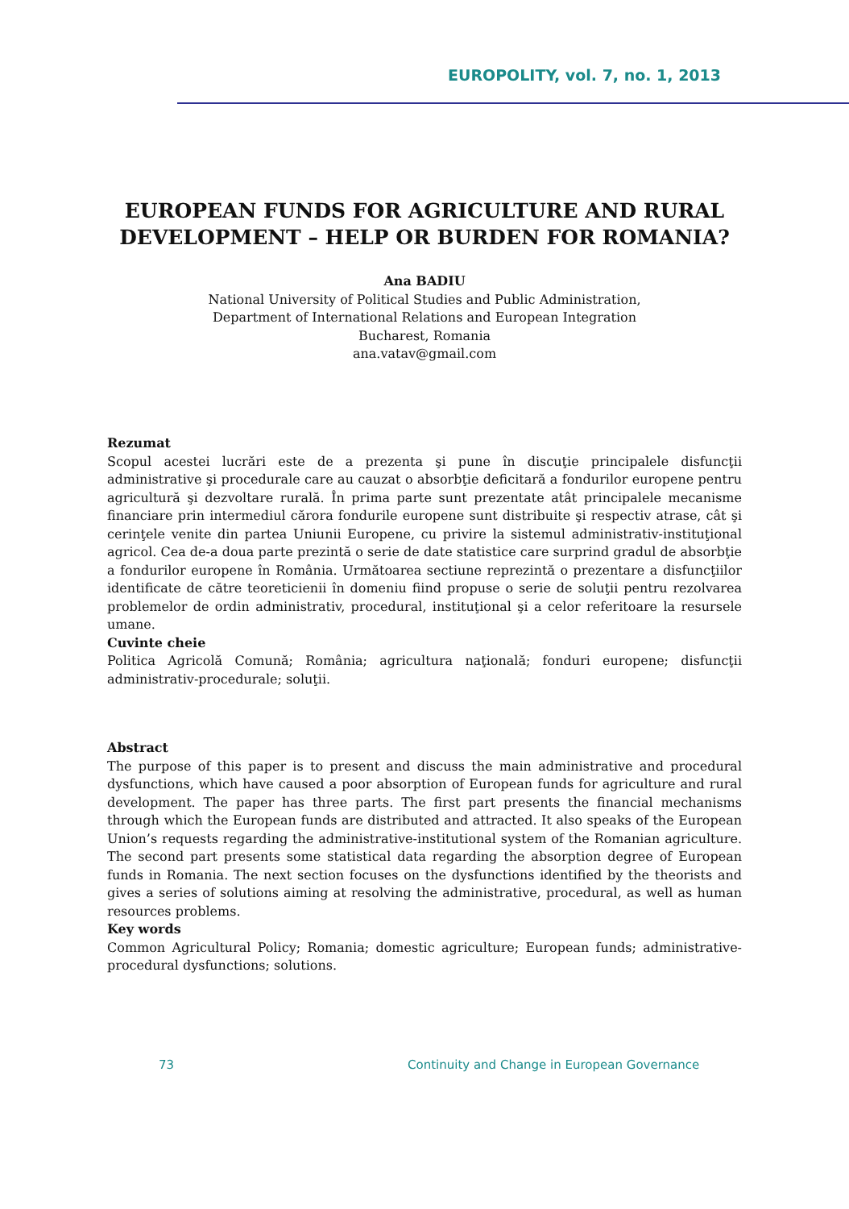EUROPOLITY, vol. 7, no. 1, 2013
EUROPEAN FUNDS FOR AGRICULTURE AND RURAL DEVELOPMENT – HELP OR BURDEN FOR ROMANIA?
Ana BADIU
National University of Political Studies and Public Administration,
Department of International Relations and European Integration
Bucharest, Romania
ana.vatav@gmail.com
Rezumat
Scopul acestei lucrări este de a prezenta şi pune în discuţie principalele disfuncţii administrative şi procedurale care au cauzat o absorbţie deficitară a fondurilor europene pentru agricultură şi dezvoltare rurală. În prima parte sunt prezentate atât principalele mecanisme financiare prin intermediul cărora fondurile europene sunt distribuite şi respectiv atrase, cât şi cerinţele venite din partea Uniunii Europene, cu privire la sistemul administrativ-instituţional agricol. Cea de-a doua parte prezintă o serie de date statistice care surprind gradul de absorbţie a fondurilor europene în România. Următoarea sectiune reprezintă o prezentare a disfuncţiilor identificate de către teoreticienii în domeniu fiind propuse o serie de soluţii pentru rezolvarea problemelor de ordin administrativ, procedural, instituţional şi a celor referitoare la resursele umane.
Cuvinte cheie
Politica Agricolă Comună; România; agricultura naţională; fonduri europene; disfuncţii administrativ-procedurale; soluţii.
Abstract
The purpose of this paper is to present and discuss the main administrative and procedural dysfunctions, which have caused a poor absorption of European funds for agriculture and rural development. The paper has three parts. The first part presents the financial mechanisms through which the European funds are distributed and attracted. It also speaks of the European Union’s requests regarding the administrative-institutional system of the Romanian agriculture. The second part presents some statistical data regarding the absorption degree of European funds in Romania. The next section focuses on the dysfunctions identified by the theorists and gives a series of solutions aiming at resolving the administrative, procedural, as well as human resources problems.
Key words
Common Agricultural Policy; Romania; domestic agriculture; European funds; administrative-procedural dysfunctions; solutions.
73
Continuity and Change in European Governance